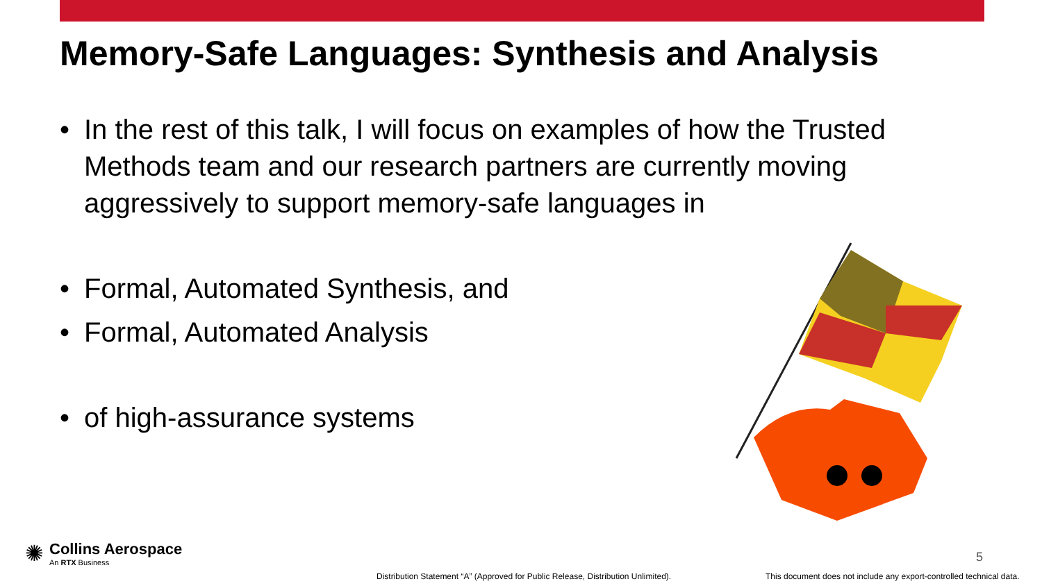Memory-Safe Languages: Synthesis and Analysis
• In the rest of this talk, I will focus on examples of how the Trusted Methods team and our research partners are currently moving aggressively to support memory-safe languages in
• Formal, Automated Synthesis, and
• Formal, Automated Analysis
• of high-assurance systems
✺
Collins Aerospace
An RTX Business
5
Distribution Statement “A” (Approved for Public Release, Distribution Unlimited).
This document does not include any export-controlled technical data.